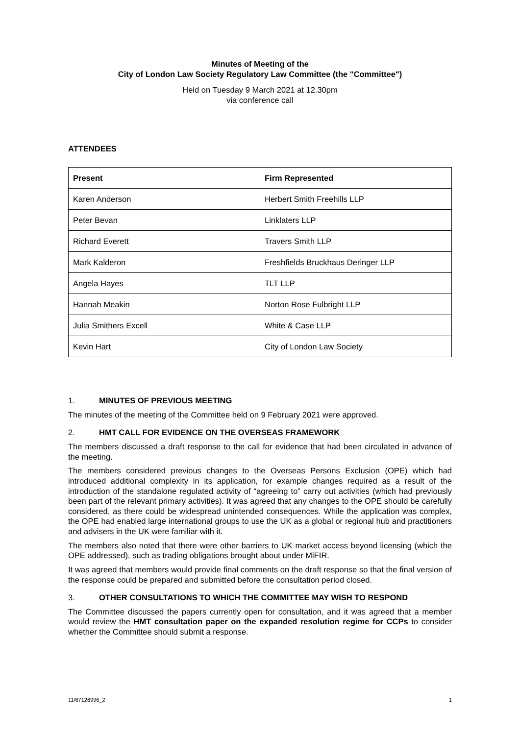Minutes of Meeting of the
City of London Law Society Regulatory Law Committee (the "Committee")
Held on Tuesday 9 March 2021 at 12.30pm
via conference call
ATTENDEES
| Present | Firm Represented |
| --- | --- |
| Karen Anderson | Herbert Smith Freehills LLP |
| Peter Bevan | Linklaters LLP |
| Richard Everett | Travers Smith LLP |
| Mark Kalderon | Freshfields Bruckhaus Deringer LLP |
| Angela Hayes | TLT LLP |
| Hannah Meakin | Norton Rose Fulbright LLP |
| Julia Smithers Excell | White & Case LLP |
| Kevin Hart | City of London Law Society |
1. MINUTES OF PREVIOUS MEETING
The minutes of the meeting of the Committee held on 9 February 2021 were approved.
2. HMT CALL FOR EVIDENCE ON THE OVERSEAS FRAMEWORK
The members discussed a draft response to the call for evidence that had been circulated in advance of the meeting.
The members considered previous changes to the Overseas Persons Exclusion (OPE) which had introduced additional complexity in its application, for example changes required as a result of the introduction of the standalone regulated activity of “agreeing to” carry out activities (which had previously been part of the relevant primary activities). It was agreed that any changes to the OPE should be carefully considered, as there could be widespread unintended consequences. While the application was complex, the OPE had enabled large international groups to use the UK as a global or regional hub and practitioners and advisers in the UK were familiar with it.
The members also noted that there were other barriers to UK market access beyond licensing (which the OPE addressed), such as trading obligations brought about under MiFIR.
It was agreed that members would provide final comments on the draft response so that the final version of the response could be prepared and submitted before the consultation period closed.
3. OTHER CONSULTATIONS TO WHICH THE COMMITTEE MAY WISH TO RESPOND
The Committee discussed the papers currently open for consultation, and it was agreed that a member would review the HMT consultation paper on the expanded resolution regime for CCPs to consider whether the Committee should submit a response.
11/67126996_2 1